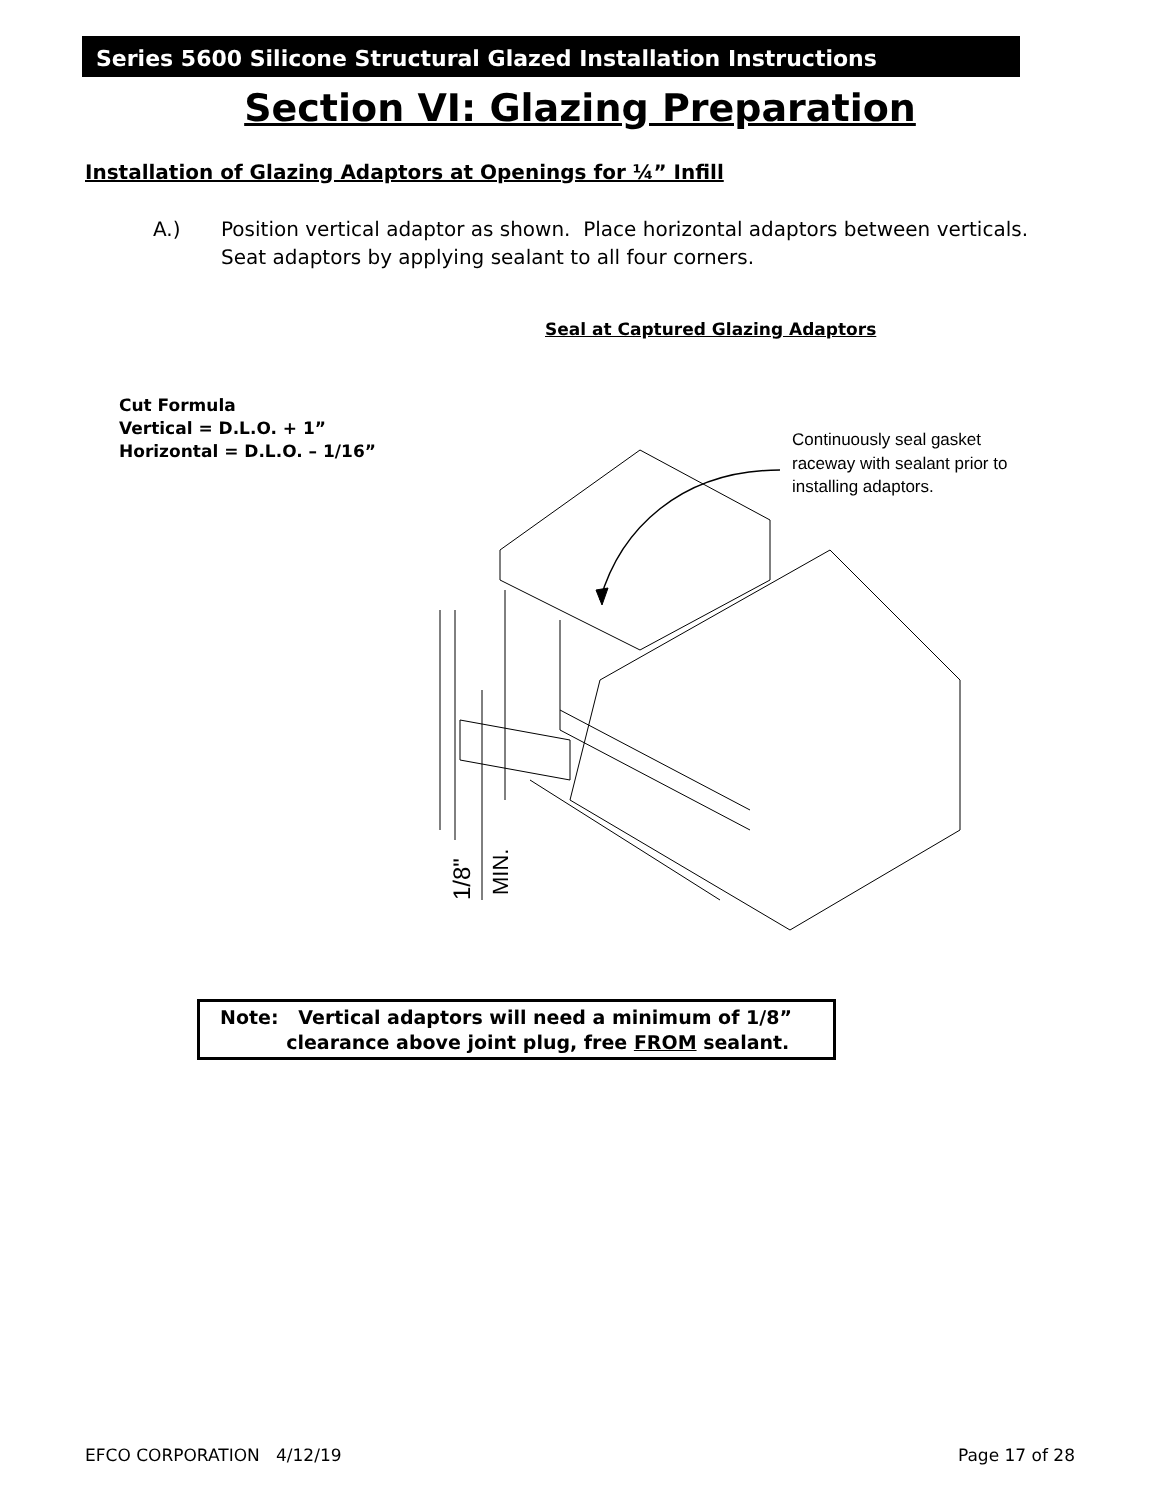Series 5600 Silicone Structural Glazed Installation Instructions
Section VI: Glazing Preparation
Installation of Glazing Adaptors at Openings for ¼” Infill
A.) Position vertical adaptor as shown. Place horizontal adaptors between verticals.
Seat adaptors by applying sealant to all four corners.
Seal at Captured Glazing Adaptors
Cut Formula
Vertical = D.L.O. + 1”
Horizontal = D.L.O. – 1/16”
Continuously seal gasket
raceway with sealant prior to
installing adaptors.
1/8"
MIN.
Note: Vertical adaptors will need a minimum of 1/8”
clearance above joint plug, free FROM sealant.
EFCO CORPORATION 4/12/19 Page 17 of 28